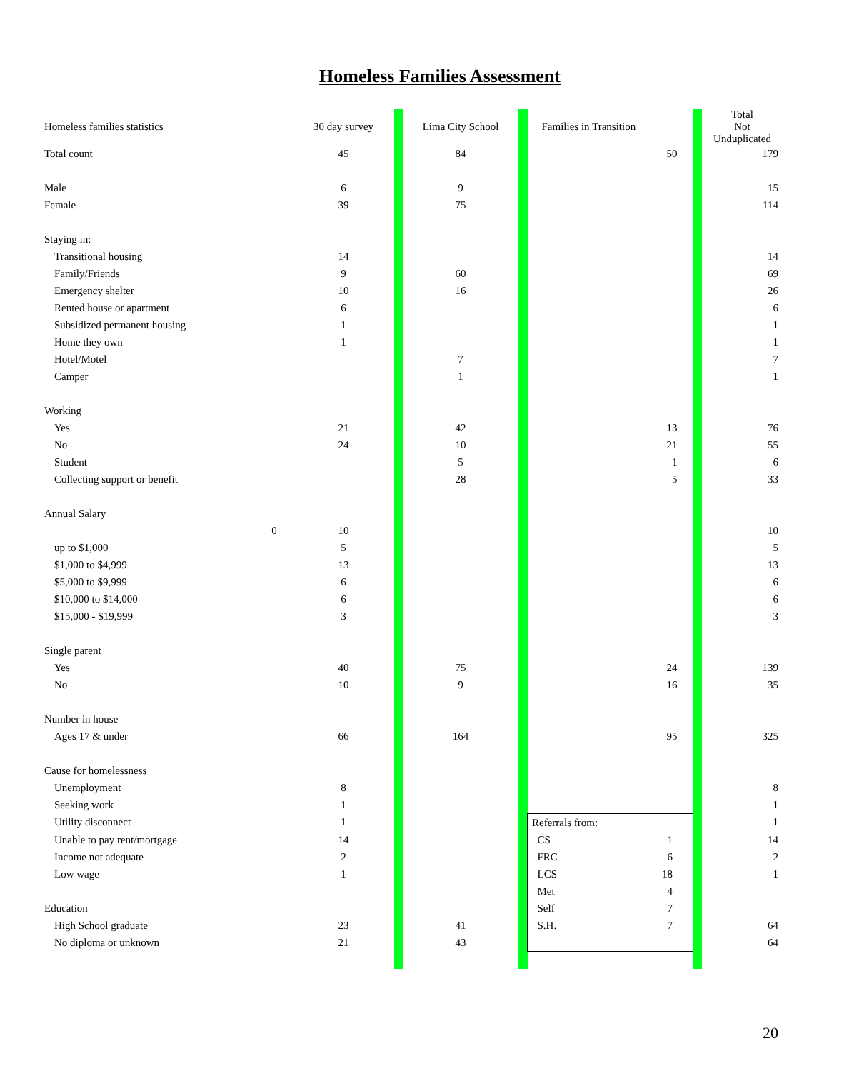Homeless Families Assessment
| Homeless families statistics | | 30 day survey | | Lima City School | | Families in Transition | | Total Not Unduplicated |
| Total count | | 45 | | 84 | | 50 | | 179 |
| Male | | 6 | | 9 | | | | 15 |
| Female | | 39 | | 75 | | | | 114 |
| Staying in: | | | | | | | | |
| Transitional housing | | 14 | | | | | | 14 |
| Family/Friends | | 9 | | 60 | | | | 69 |
| Emergency shelter | | 10 | | 16 | | | | 26 |
| Rented house or apartment | | 6 | | | | | | 6 |
| Subsidized permanent housing | | 1 | | | | | | 1 |
| Home they own | | 1 | | | | | | 1 |
| Hotel/Motel | | | | 7 | | | | 7 |
| Camper | | | | 1 | | | | 1 |
| Working | | | | | | | | |
| Yes | | 21 | | 42 | | 13 | | 76 |
| No | | 24 | | 10 | | 21 | | 55 |
| Student | | | | 5 | | 1 | | 6 |
| Collecting support or benefit | | | | 28 | | 5 | | 33 |
| Annual Salary | | | | | | | | |
| | 0 | 10 | | | | | | 10 |
| up to $1,000 | | 5 | | | | | | 5 |
| $1,000 to $4,999 | | 13 | | | | | | 13 |
| $5,000 to $9,999 | | 6 | | | | | | 6 |
| $10,000 to $14,000 | | 6 | | | | | | 6 |
| $15,000 - $19,999 | | 3 | | | | | | 3 |
| Single parent | | | | | | | | |
| Yes | | 40 | | 75 | | 24 | | 139 |
| No | | 10 | | 9 | | 16 | | 35 |
| Number in house | | | | | | | | |
| Ages 17 & under | | 66 | | 164 | | 95 | | 325 |
| Cause for homelessness | | | | | | | | |
| Unemployment | | 8 | | | | | | 8 |
| Seeking work | | 1 | | | | | | 1 |
| Utility disconnect | | 1 | | | | Referrals from: | | 1 |
| Unable to pay rent/mortgage | | 14 | | | | CS 1 | | 14 |
| Income not adequate | | 2 | | | | FRC 6 | | 2 |
| Low wage | | 1 | | | | LCS 18 | | 1 |
| | | | | | | Met 4 | | |
| Education | | | | | | Self 7 | | |
| High School graduate | | 23 | | 41 | | S.H. 7 | | 64 |
| No diploma or unknown | | 21 | | 43 | | | | 64 |
20